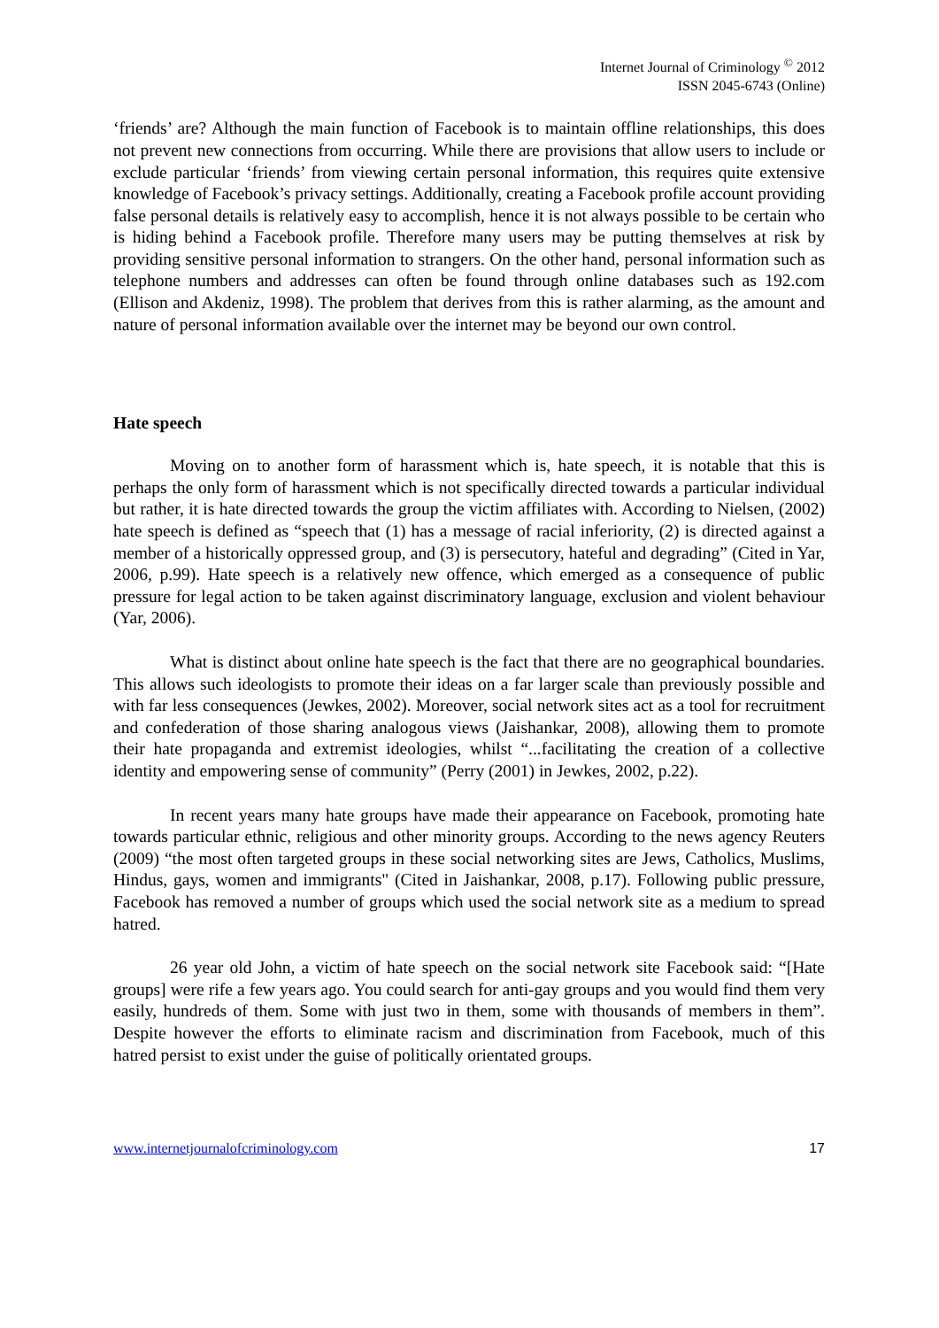Internet Journal of Criminology <sup>©</sup> 2012
ISSN 2045-6743 (Online)
‘friends’ are? Although the main function of Facebook is to maintain offline relationships, this does not prevent new connections from occurring. While there are provisions that allow users to include or exclude particular ‘friends’ from viewing certain personal information, this requires quite extensive knowledge of Facebook’s privacy settings. Additionally, creating a Facebook profile account providing false personal details is relatively easy to accomplish, hence it is not always possible to be certain who is hiding behind a Facebook profile. Therefore many users may be putting themselves at risk by providing sensitive personal information to strangers. On the other hand, personal information such as telephone numbers and addresses can often be found through online databases such as 192.com (Ellison and Akdeniz, 1998). The problem that derives from this is rather alarming, as the amount and nature of personal information available over the internet may be beyond our own control.
Hate speech
Moving on to another form of harassment which is, hate speech, it is notable that this is perhaps the only form of harassment which is not specifically directed towards a particular individual but rather, it is hate directed towards the group the victim affiliates with. According to Nielsen, (2002) hate speech is defined as “speech that (1) has a message of racial inferiority, (2) is directed against a member of a historically oppressed group, and (3) is persecutory, hateful and degrading” (Cited in Yar, 2006, p.99). Hate speech is a relatively new offence, which emerged as a consequence of public pressure for legal action to be taken against discriminatory language, exclusion and violent behaviour (Yar, 2006).
What is distinct about online hate speech is the fact that there are no geographical boundaries. This allows such ideologists to promote their ideas on a far larger scale than previously possible and with far less consequences (Jewkes, 2002). Moreover, social network sites act as a tool for recruitment and confederation of those sharing analogous views (Jaishankar, 2008), allowing them to promote their hate propaganda and extremist ideologies, whilst “...facilitating the creation of a collective identity and empowering sense of community” (Perry (2001) in Jewkes, 2002, p.22).
In recent years many hate groups have made their appearance on Facebook, promoting hate towards particular ethnic, religious and other minority groups. According to the news agency Reuters (2009) “the most often targeted groups in these social networking sites are Jews, Catholics, Muslims, Hindus, gays, women and immigrants" (Cited in Jaishankar, 2008, p.17). Following public pressure, Facebook has removed a number of groups which used the social network site as a medium to spread hatred.
26 year old John, a victim of hate speech on the social network site Facebook said: “[Hate groups] were rife a few years ago. You could search for anti-gay groups and you would find them very easily, hundreds of them. Some with just two in them, some with thousands of members in them”. Despite however the efforts to eliminate racism and discrimination from Facebook, much of this hatred persist to exist under the guise of politically orientated groups.
www.internetjournalofcriminology.com 17